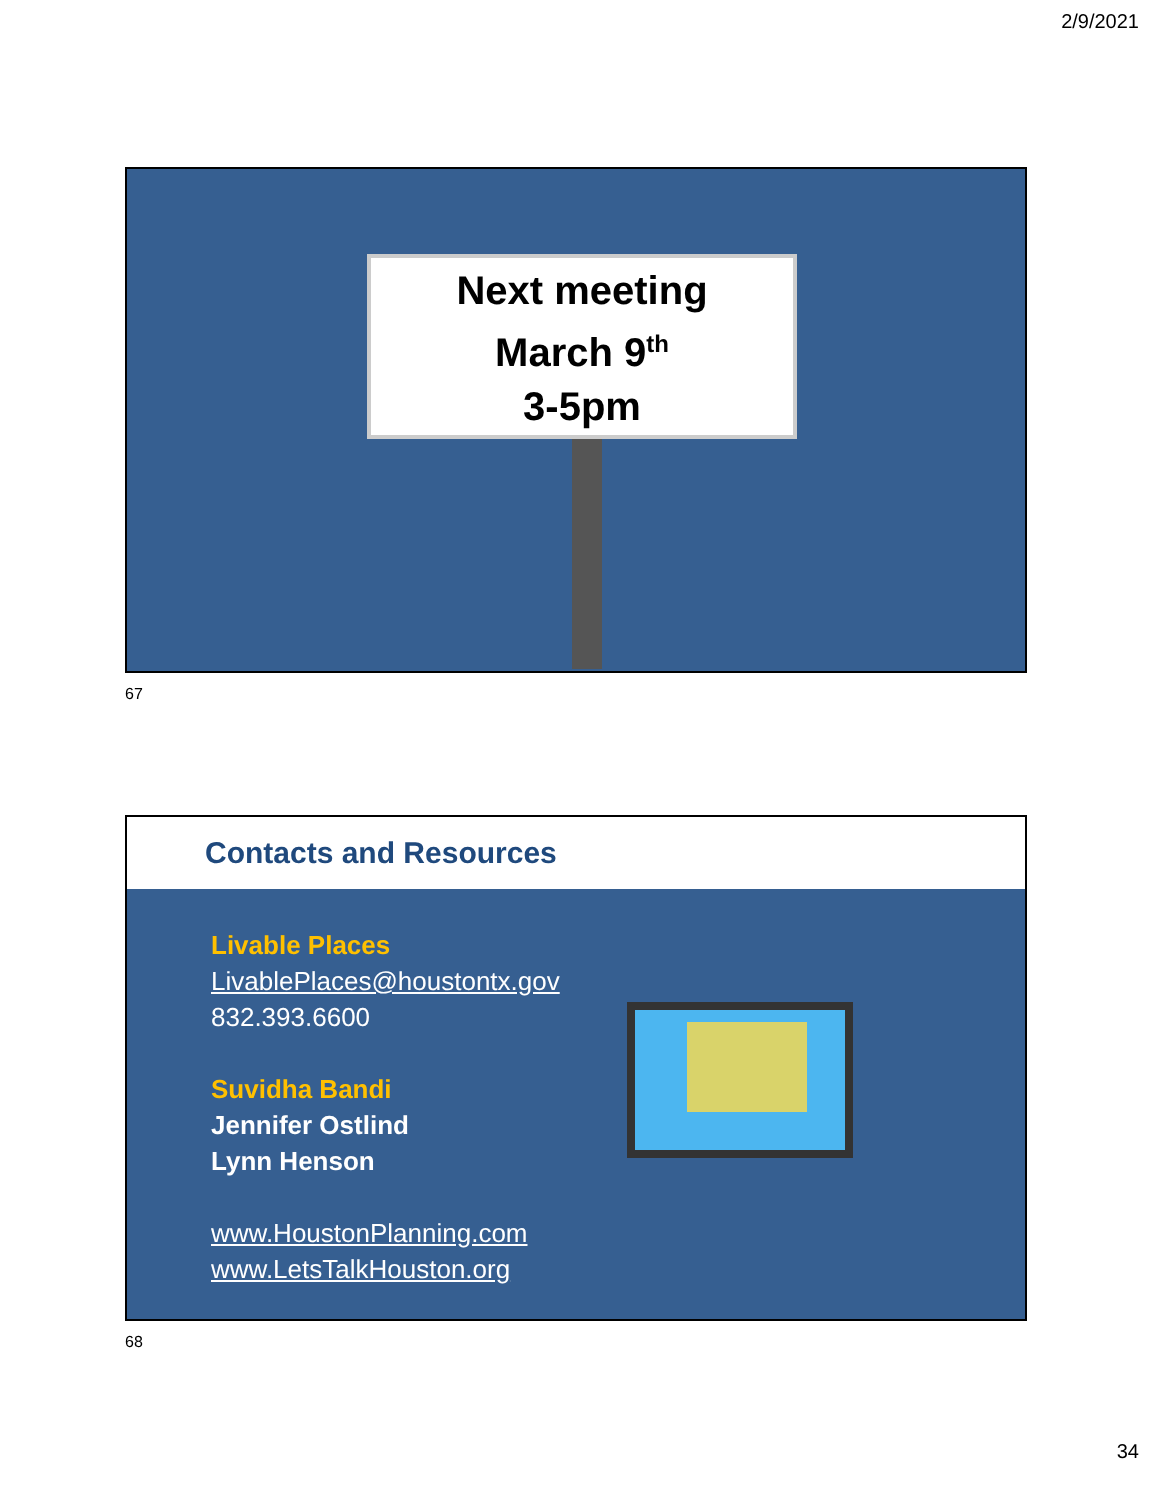2/9/2021
Next meeting
March 9<sup>th</sup>
3-5pm
67
Contacts and Resources
Livable Places
LivablePlaces@houstontx.gov
832.393.6600
Suvidha Bandi
Jennifer Ostlind
Lynn Henson
www.HoustonPlanning.com
www.LetsTalkHouston.org
68
34